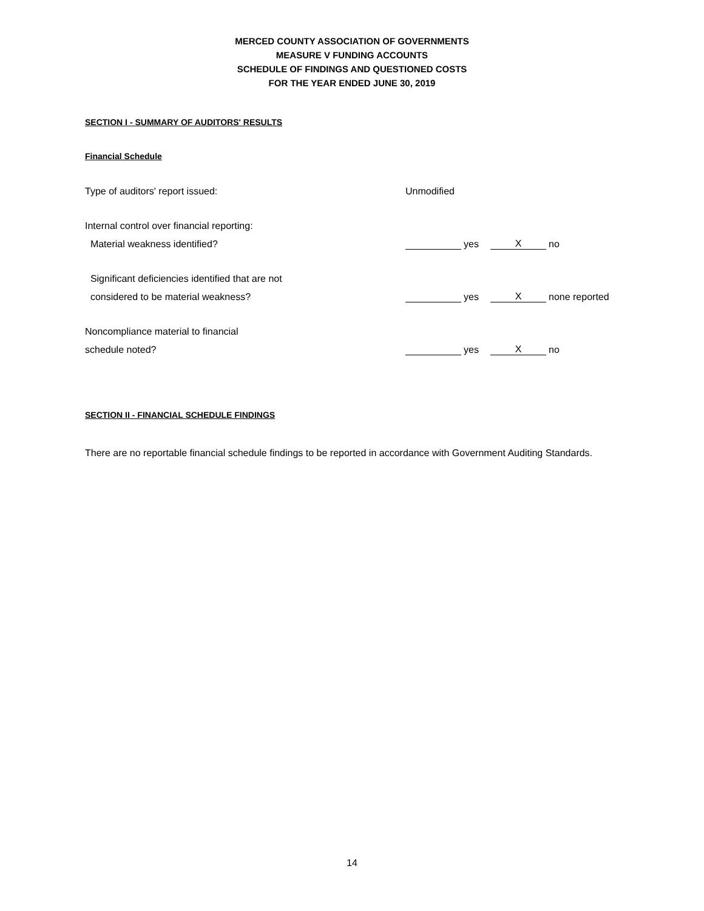MERCED COUNTY ASSOCIATION OF GOVERNMENTS
MEASURE V FUNDING ACCOUNTS
SCHEDULE OF FINDINGS AND QUESTIONED COSTS
FOR THE YEAR ENDED JUNE 30, 2019
SECTION I - SUMMARY OF AUDITORS' RESULTS
Financial Schedule
| Type of auditors' report issued: | Unmodified | | | |
| Internal control over financial reporting: | | | | |
| Material weakness identified? | | yes | X | no |
| Significant deficiencies identified that are not | | | | |
| considered to be material weakness? | | yes | X | none reported |
| Noncompliance material to financial | | | | |
| schedule noted? | | yes | X | no |
SECTION II - FINANCIAL SCHEDULE FINDINGS
There are no reportable financial schedule findings to be reported in accordance with Government Auditing Standards.
14